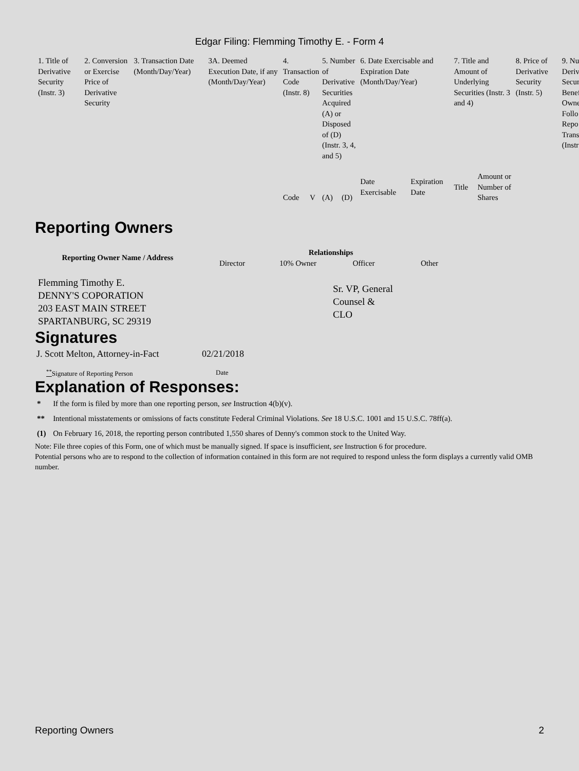Edgar Filing: Flemming Timothy E. - Form 4
| 1. Title of Derivative Security (Instr. 3) | 2. Conversion or Exercise Price of Derivative Security | 3. Transaction Date (Month/Day/Year) | 3A. Deemed Execution Date, if any (Month/Day/Year) | 4. Transaction Code (Instr. 8) | | 5. Number of Derivative Securities Acquired (A) or Disposed of (D) (Instr. 3, 4, and 5) | | 6. Date Exercisable and Expiration Date (Month/Day/Year) | | 7. Title and Amount of Underlying Securities (Instr. 3 and 4) | | 8. Price of Derivative Security (Instr. 5) | 9. Nu Deriv Secur Benef Owne Follo Repo Trans (Instr |
| | | | | | | | | Date Exercisable | Expiration Date | Title | Amount or Number of Shares | | |
| | | | | Code | V | (A) | (D) | | | | | | |
Reporting Owners
| Reporting Owner Name / Address | Relationships | | | |
| --- | --- | --- | --- | --- |
| | Director | 10% Owner | Officer | Other |
| Flemming Timothy E. DENNY'S COPORATION 203 EAST MAIN STREET SPARTANBURG, SC 29319 | | | Sr. VP, General Counsel & CLO | |
Signatures
| J. Scott Melton, Attorney-in-Fact | 02/21/2018 |
| <sup>**</sup> Signature of Reporting Person | Date |
Explanation of Responses:
| * | If the form is filed by more than one reporting person, see Instruction 4(b)(v). |
| ** | Intentional misstatements or omissions of facts constitute Federal Criminal Violations. See 18 U.S.C. 1001 and 15 U.S.C. 78ff(a). |
| (1) | On February 16, 2018, the reporting person contributed 1,550 shares of Denny's common stock to the United Way. |
Note: File three copies of this Form, one of which must be manually signed. If space is insufficient, see Instruction 6 for procedure.
Potential persons who are to respond to the collection of information contained in this form are not required to respond unless the form displays a currently valid OMB number.
Reporting Owners 2